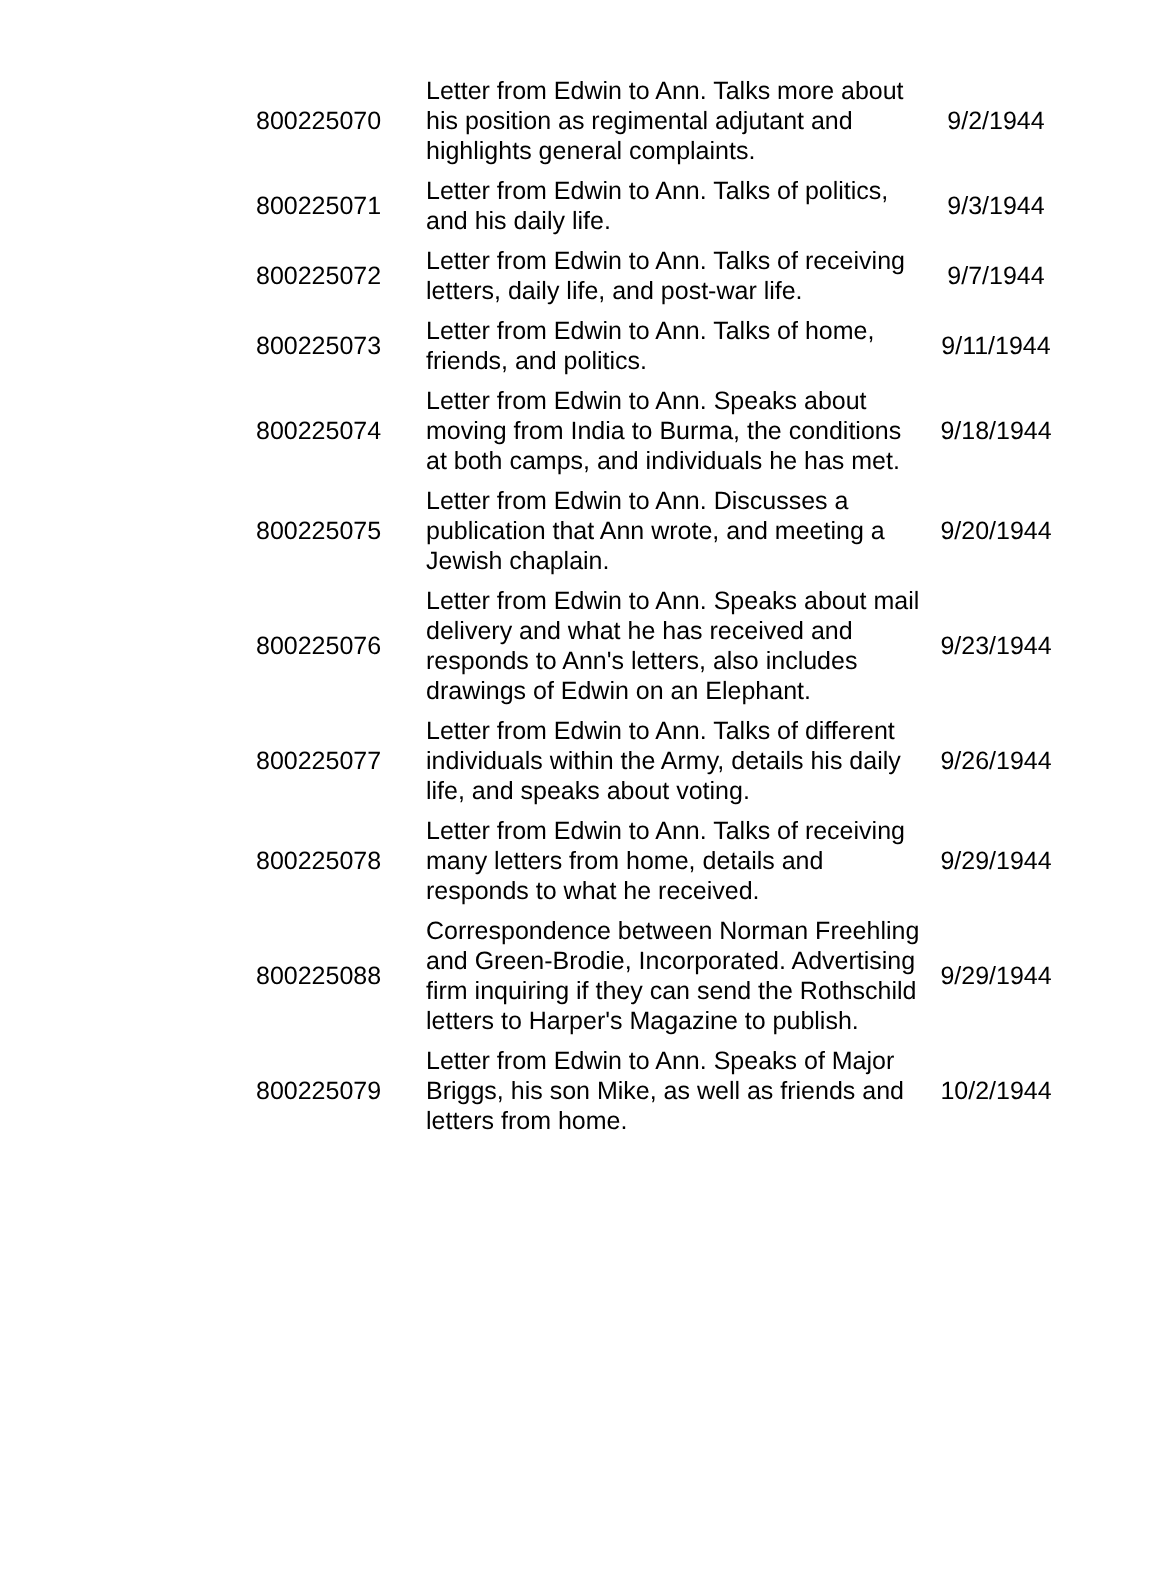| 800225070 | Letter from Edwin to Ann. Talks more about his position as regimental adjutant and highlights general complaints. | 9/2/1944 |
| 800225071 | Letter from Edwin to Ann. Talks of politics, and his daily life. | 9/3/1944 |
| 800225072 | Letter from Edwin to Ann. Talks of receiving letters, daily life, and post-war life. | 9/7/1944 |
| 800225073 | Letter from Edwin to Ann. Talks of home, friends, and politics. | 9/11/1944 |
| 800225074 | Letter from Edwin to Ann. Speaks about moving from India to Burma, the conditions at both camps, and individuals he has met. | 9/18/1944 |
| 800225075 | Letter from Edwin to Ann. Discusses a publication that Ann wrote, and meeting a Jewish chaplain. | 9/20/1944 |
| 800225076 | Letter from Edwin to Ann. Speaks about mail delivery and what he has received and responds to Ann's letters, also includes drawings of Edwin on an Elephant. | 9/23/1944 |
| 800225077 | Letter from Edwin to Ann. Talks of different individuals within the Army, details his daily life, and speaks about voting. | 9/26/1944 |
| 800225078 | Letter from Edwin to Ann. Talks of receiving many letters from home, details and responds to what he received. | 9/29/1944 |
| 800225088 | Correspondence between Norman Freehling and Green-Brodie, Incorporated. Advertising firm inquiring if they can send the Rothschild letters to Harper's Magazine to publish. | 9/29/1944 |
| 800225079 | Letter from Edwin to Ann. Speaks of Major Briggs, his son Mike, as well as friends and letters from home. | 10/2/1944 |